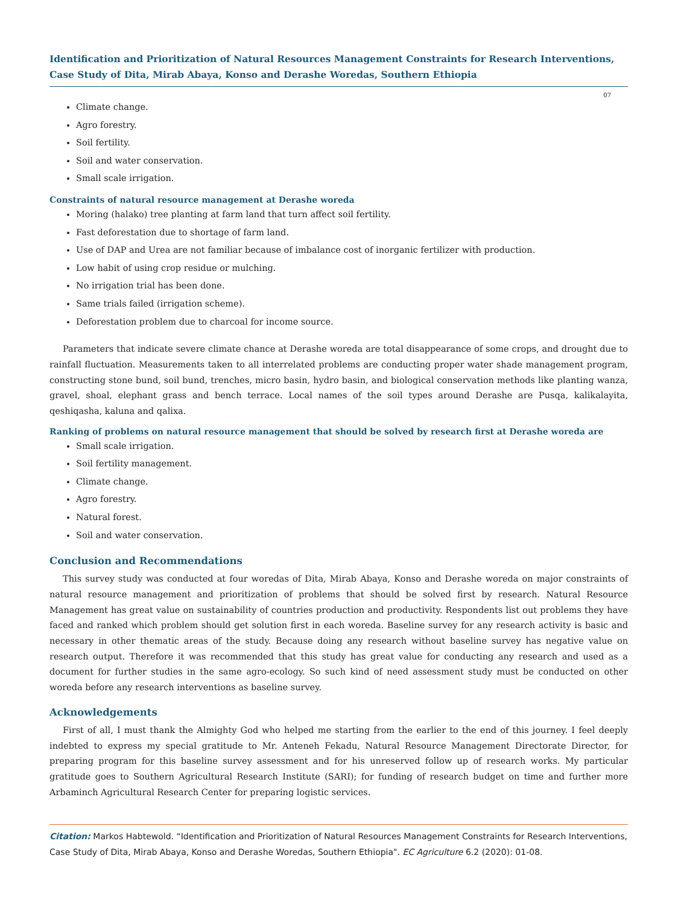Identification and Prioritization of Natural Resources Management Constraints for Research Interventions, Case Study of Dita, Mirab Abaya, Konso and Derashe Woredas, Southern Ethiopia
07
Climate change.
Agro forestry.
Soil fertility.
Soil and water conservation.
Small scale irrigation.
Constraints of natural resource management at Derashe woreda
Moring (halako) tree planting at farm land that turn affect soil fertility.
Fast deforestation due to shortage of farm land.
Use of DAP and Urea are not familiar because of imbalance cost of inorganic fertilizer with production.
Low habit of using crop residue or mulching.
No irrigation trial has been done.
Same trials failed (irrigation scheme).
Deforestation problem due to charcoal for income source.
Parameters that indicate severe climate chance at Derashe woreda are total disappearance of some crops, and drought due to rainfall fluctuation. Measurements taken to all interrelated problems are conducting proper water shade management program, constructing stone bund, soil bund, trenches, micro basin, hydro basin, and biological conservation methods like planting wanza, gravel, shoal, elephant grass and bench terrace. Local names of the soil types around Derashe are Pusqa, kalikalayita, qeshiqasha, kaluna and qalixa.
Ranking of problems on natural resource management that should be solved by research first at Derashe woreda are
Small scale irrigation.
Soil fertility management.
Climate change.
Agro forestry.
Natural forest.
Soil and water conservation.
Conclusion and Recommendations
This survey study was conducted at four woredas of Dita, Mirab Abaya, Konso and Derashe woreda on major constraints of natural resource management and prioritization of problems that should be solved first by research. Natural Resource Management has great value on sustainability of countries production and productivity. Respondents list out problems they have faced and ranked which problem should get solution first in each woreda. Baseline survey for any research activity is basic and necessary in other thematic areas of the study. Because doing any research without baseline survey has negative value on research output. Therefore it was recommended that this study has great value for conducting any research and used as a document for further studies in the same agro-ecology. So such kind of need assessment study must be conducted on other woreda before any research interventions as baseline survey.
Acknowledgements
First of all, I must thank the Almighty God who helped me starting from the earlier to the end of this journey. I feel deeply indebted to express my special gratitude to Mr. Anteneh Fekadu, Natural Resource Management Directorate Director, for preparing program for this baseline survey assessment and for his unreserved follow up of research works. My particular gratitude goes to Southern Agricultural Research Institute (SARI); for funding of research budget on time and further more Arbaminch Agricultural Research Center for preparing logistic services.
Citation: Markos Habtewold. “Identification and Prioritization of Natural Resources Management Constraints for Research Interventions, Case Study of Dita, Mirab Abaya, Konso and Derashe Woredas, Southern Ethiopia". EC Agriculture 6.2 (2020): 01-08.